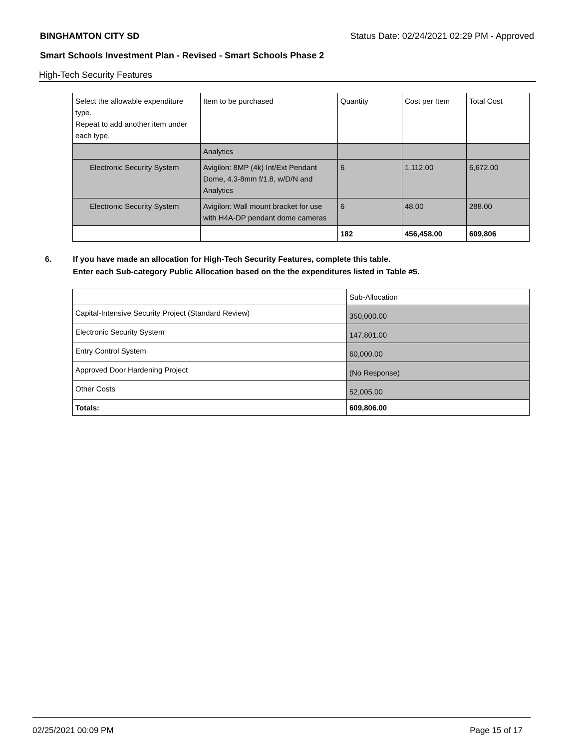BINGHAMTON CITY SD Status Date: 02/24/2021 02:29 PM - Approved
Smart Schools Investment Plan - Revised - Smart Schools Phase 2
High-Tech Security Features
| Select the allowable expenditure type. Repeat to add another item under each type. | Item to be purchased | Quantity | Cost per Item | Total Cost |
| --- | --- | --- | --- | --- |
| | Analytics | | | |
| Electronic Security System | Avigilon: 8MP (4k) Int/Ext Pendant Dome, 4.3-8mm f/1.8, w/D/N and Analytics | 6 | 1,112.00 | 6,672.00 |
| Electronic Security System | Avigilon: Wall mount bracket for use with H4A-DP pendant dome cameras | 6 | 48.00 | 288.00 |
| | | 182 | 456,458.00 | 609,806 |
6. If you have made an allocation for High-Tech Security Features, complete this table.
Enter each Sub-category Public Allocation based on the the expenditures listed in Table #5.
| | Sub-Allocation |
| Capital-Intensive Security Project (Standard Review) | 350,000.00 |
| Electronic Security System | 147,801.00 |
| Entry Control System | 60,000.00 |
| Approved Door Hardening Project | (No Response) |
| Other Costs | 52,005.00 |
| Totals: | 609,806.00 |
02/25/2021 00:09 PM Page 15 of 17